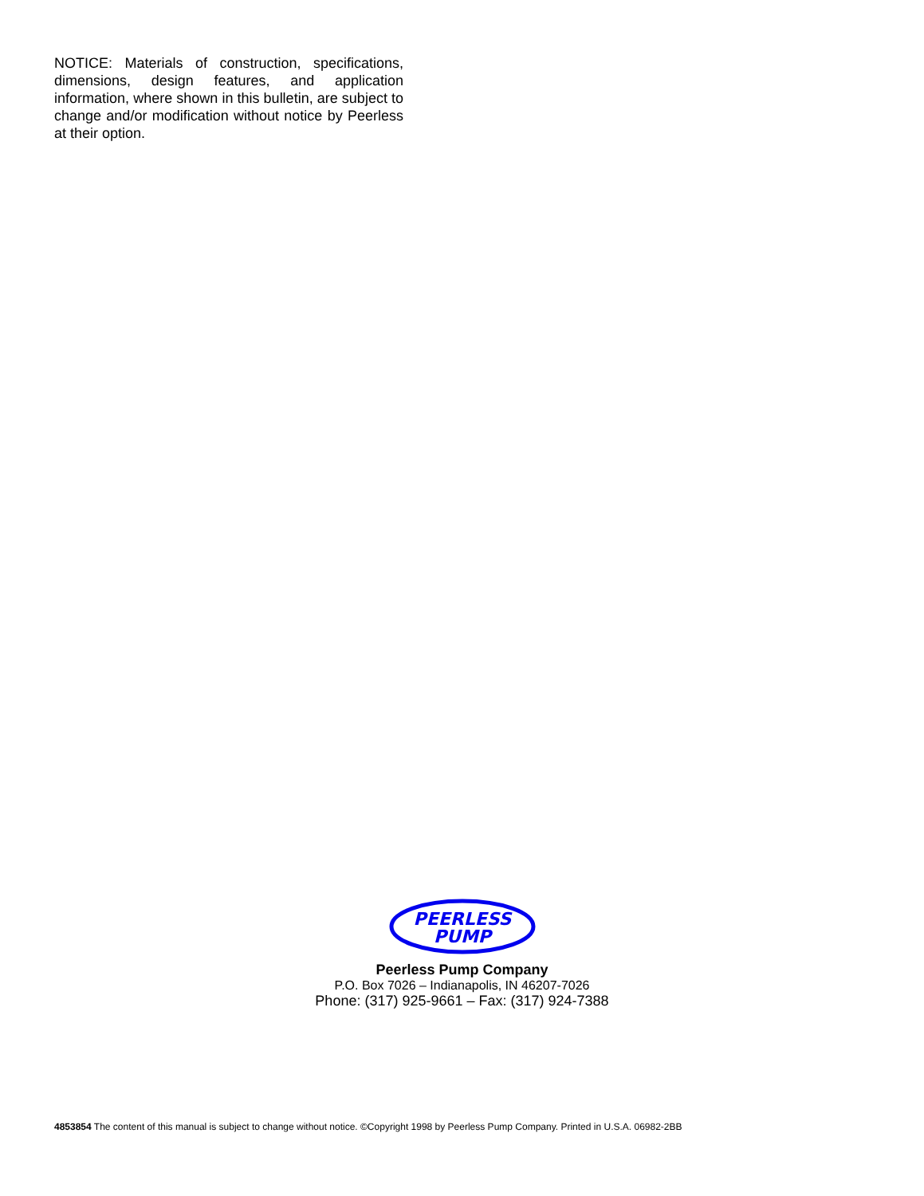NOTICE: Materials of construction, specifications, dimensions, design features, and application information, where shown in this bulletin, are subject to change and/or modification without notice by Peerless at their option.
PEERLESS
PUMP
Peerless Pump Company
P.O. Box 7026 – Indianapolis, IN 46207-7026
Phone: (317) 925-9661 – Fax: (317) 924-7388
4853854 The content of this manual is subject to change without notice. ©Copyright 1998 by Peerless Pump Company. Printed in U.S.A. 06982-2BB